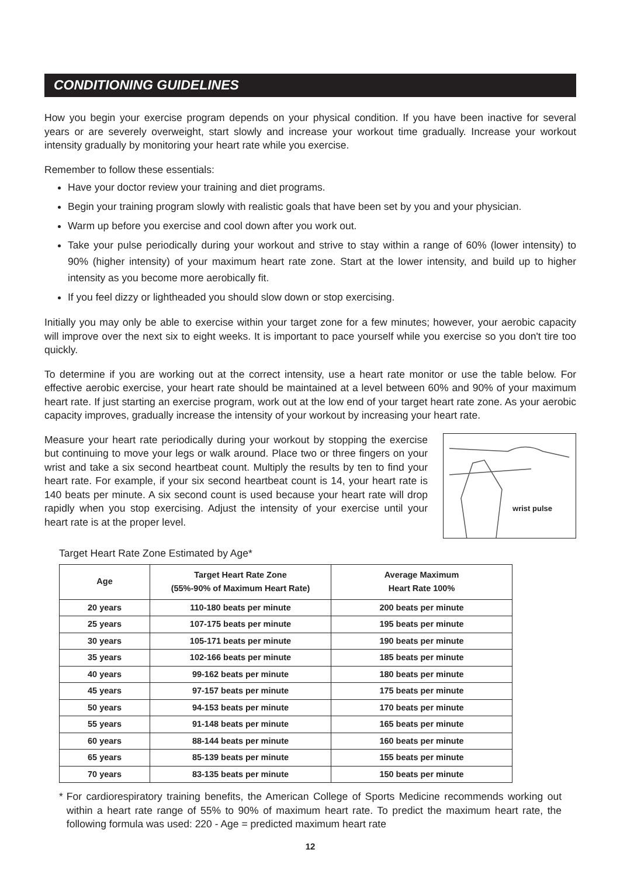CONDITIONING GUIDELINES
How you begin your exercise program depends on your physical condition. If you have been inactive for several years or are severely overweight, start slowly and increase your workout time gradually. Increase your workout intensity gradually by monitoring your heart rate while you exercise.
Remember to follow these essentials:
Have your doctor review your training and diet programs.
Begin your training program slowly with realistic goals that have been set by you and your physician.
Warm up before you exercise and cool down after you work out.
Take your pulse periodically during your workout and strive to stay within a range of 60% (lower intensity) to 90% (higher intensity) of your maximum heart rate zone. Start at the lower intensity, and build up to higher intensity as you become more aerobically fit.
If you feel dizzy or lightheaded you should slow down or stop exercising.
Initially you may only be able to exercise within your target zone for a few minutes; however, your aerobic capacity will improve over the next six to eight weeks. It is important to pace yourself while you exercise so you don't tire too quickly.
To determine if you are working out at the correct intensity, use a heart rate monitor or use the table below. For effective aerobic exercise, your heart rate should be maintained at a level between 60% and 90% of your maximum heart rate. If just starting an exercise program, work out at the low end of your target heart rate zone. As your aerobic capacity improves, gradually increase the intensity of your workout by increasing your heart rate.
Measure your heart rate periodically during your workout by stopping the exercise but continuing to move your legs or walk around. Place two or three fingers on your wrist and take a six second heartbeat count. Multiply the results by ten to find your heart rate. For example, if your six second heartbeat count is 14, your heart rate is 140 beats per minute. A six second count is used because your heart rate will drop rapidly when you stop exercising. Adjust the intensity of your exercise until your heart rate is at the proper level.
wrist pulse
Target Heart Rate Zone Estimated by Age*
| Age | Target Heart Rate Zone (55%-90% of Maximum Heart Rate) | Average Maximum Heart Rate 100% |
| --- | --- | --- |
| 20 years | 110-180 beats per minute | 200 beats per minute |
| 25 years | 107-175 beats per minute | 195 beats per minute |
| 30 years | 105-171 beats per minute | 190 beats per minute |
| 35 years | 102-166 beats per minute | 185 beats per minute |
| 40 years | 99-162 beats per minute | 180 beats per minute |
| 45 years | 97-157 beats per minute | 175 beats per minute |
| 50 years | 94-153 beats per minute | 170 beats per minute |
| 55 years | 91-148 beats per minute | 165 beats per minute |
| 60 years | 88-144 beats per minute | 160 beats per minute |
| 65 years | 85-139 beats per minute | 155 beats per minute |
| 70 years | 83-135 beats per minute | 150 beats per minute |
* For cardiorespiratory training benefits, the American College of Sports Medicine recommends working out within a heart rate range of 55% to 90% of maximum heart rate. To predict the maximum heart rate, the following formula was used: 220 - Age = predicted maximum heart rate
12